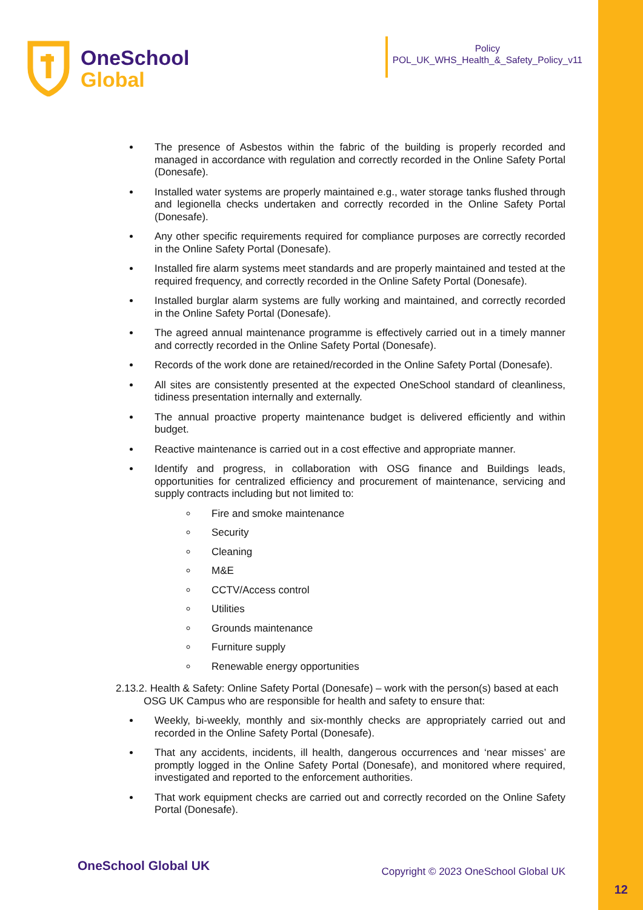OneSchool
Global
Policy
POL_UK_WHS_Health_&_Safety_Policy_v11
The presence of Asbestos within the fabric of the building is properly recorded and managed in accordance with regulation and correctly recorded in the Online Safety Portal (Donesafe).
Installed water systems are properly maintained e.g., water storage tanks flushed through and legionella checks undertaken and correctly recorded in the Online Safety Portal (Donesafe).
Any other specific requirements required for compliance purposes are correctly recorded in the Online Safety Portal (Donesafe).
Installed fire alarm systems meet standards and are properly maintained and tested at the required frequency, and correctly recorded in the Online Safety Portal (Donesafe).
Installed burglar alarm systems are fully working and maintained, and correctly recorded in the Online Safety Portal (Donesafe).
The agreed annual maintenance programme is effectively carried out in a timely manner and correctly recorded in the Online Safety Portal (Donesafe).
Records of the work done are retained/recorded in the Online Safety Portal (Donesafe).
All sites are consistently presented at the expected OneSchool standard of cleanliness, tidiness presentation internally and externally.
The annual proactive property maintenance budget is delivered efficiently and within budget.
Reactive maintenance is carried out in a cost effective and appropriate manner.
Identify and progress, in collaboration with OSG finance and Buildings leads, opportunities for centralized efficiency and procurement of maintenance, servicing and supply contracts including but not limited to:
Fire and smoke maintenance
Security
Cleaning
M&E
CCTV/Access control
Utilities
Grounds maintenance
Furniture supply
Renewable energy opportunities
2.13.2. Health & Safety: Online Safety Portal (Donesafe) – work with the person(s) based at each OSG UK Campus who are responsible for health and safety to ensure that:
Weekly, bi-weekly, monthly and six-monthly checks are appropriately carried out and recorded in the Online Safety Portal (Donesafe).
That any accidents, incidents, ill health, dangerous occurrences and ‘near misses’ are promptly logged in the Online Safety Portal (Donesafe), and monitored where required, investigated and reported to the enforcement authorities.
That work equipment checks are carried out and correctly recorded on the Online Safety Portal (Donesafe).
OneSchool Global UK
Copyright © 2023 OneSchool Global UK
12